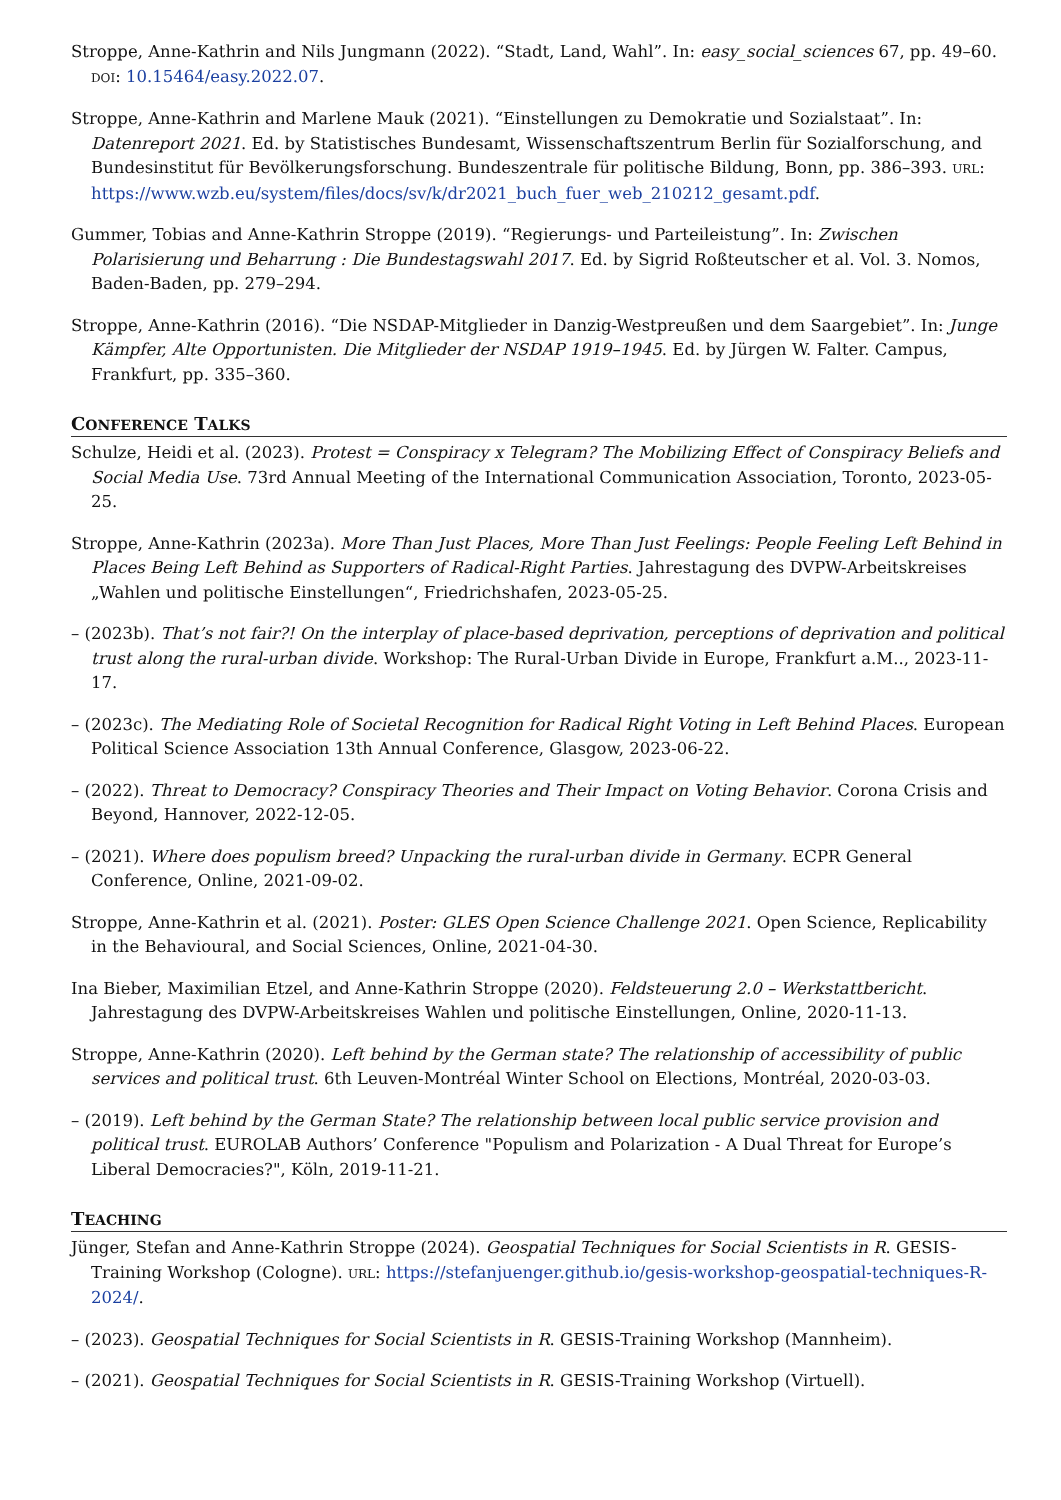Stroppe, Anne-Kathrin and Nils Jungmann (2022). “Stadt, Land, Wahl”. In: easy_social_sciences 67, pp. 49–60. DOI: 10.15464/easy.2022.07.
Stroppe, Anne-Kathrin and Marlene Mauk (2021). “Einstellungen zu Demokratie und Sozialstaat”. In: Datenreport 2021. Ed. by Statistisches Bundesamt, Wissenschaftszentrum Berlin für Sozialforschung, and Bundesinstitut für Bevölkerungsforschung. Bundeszentrale für politische Bildung, Bonn, pp. 386–393. URL: https://www.wzb.eu/system/files/docs/sv/k/dr2021_buch_fuer_web_210212_gesamt.pdf.
Gummer, Tobias and Anne-Kathrin Stroppe (2019). “Regierungs- und Parteileistung”. In: Zwischen Polarisierung und Beharrung : Die Bundestagswahl 2017. Ed. by Sigrid Roßteutscher et al. Vol. 3. Nomos, Baden-Baden, pp. 279–294.
Stroppe, Anne-Kathrin (2016). “Die NSDAP-Mitglieder in Danzig-Westpreußen und dem Saargebiet”. In: Junge Kämpfer, Alte Opportunisten. Die Mitglieder der NSDAP 1919–1945. Ed. by Jürgen W. Falter. Campus, Frankfurt, pp. 335–360.
CONFERENCE TALKS
Schulze, Heidi et al. (2023). Protest = Conspiracy x Telegram? The Mobilizing Effect of Conspiracy Beliefs and Social Media Use. 73rd Annual Meeting of the International Communication Association, Toronto, 2023-05-25.
Stroppe, Anne-Kathrin (2023a). More Than Just Places, More Than Just Feelings: People Feeling Left Behind in Places Being Left Behind as Supporters of Radical-Right Parties. Jahrestagung des DVPW-Arbeitskreises „Wahlen und politische Einstellungen“, Friedrichshafen, 2023-05-25.
– (2023b). That’s not fair?! On the interplay of place-based deprivation, perceptions of deprivation and political trust along the rural-urban divide. Workshop: The Rural-Urban Divide in Europe, Frankfurt a.M.., 2023-11-17.
– (2023c). The Mediating Role of Societal Recognition for Radical Right Voting in Left Behind Places. European Political Science Association 13th Annual Conference, Glasgow, 2023-06-22.
– (2022). Threat to Democracy? Conspiracy Theories and Their Impact on Voting Behavior. Corona Crisis and Beyond, Hannover, 2022-12-05.
– (2021). Where does populism breed? Unpacking the rural-urban divide in Germany. ECPR General Conference, Online, 2021-09-02.
Stroppe, Anne-Kathrin et al. (2021). Poster: GLES Open Science Challenge 2021. Open Science, Replicability in the Behavioural, and Social Sciences, Online, 2021-04-30.
Ina Bieber, Maximilian Etzel, and Anne-Kathrin Stroppe (2020). Feldsteuerung 2.0 – Werkstattbericht. Jahrestagung des DVPW-Arbeitskreises Wahlen und politische Einstellungen, Online, 2020-11-13.
Stroppe, Anne-Kathrin (2020). Left behind by the German state? The relationship of accessibility of public services and political trust. 6th Leuven-Montréal Winter School on Elections, Montréal, 2020-03-03.
– (2019). Left behind by the German State? The relationship between local public service provision and political trust. EUROLAB Authors’ Conference "Populism and Polarization - A Dual Threat for Europe’s Liberal Democracies?", Köln, 2019-11-21.
TEACHING
Jünger, Stefan and Anne-Kathrin Stroppe (2024). Geospatial Techniques for Social Scientists in R. GESIS-Training Workshop (Cologne). URL: https://stefanjuenger.github.io/gesis-workshop-geospatial-techniques-R-2024/.
– (2023). Geospatial Techniques for Social Scientists in R. GESIS-Training Workshop (Mannheim).
– (2021). Geospatial Techniques for Social Scientists in R. GESIS-Training Workshop (Virtuell).